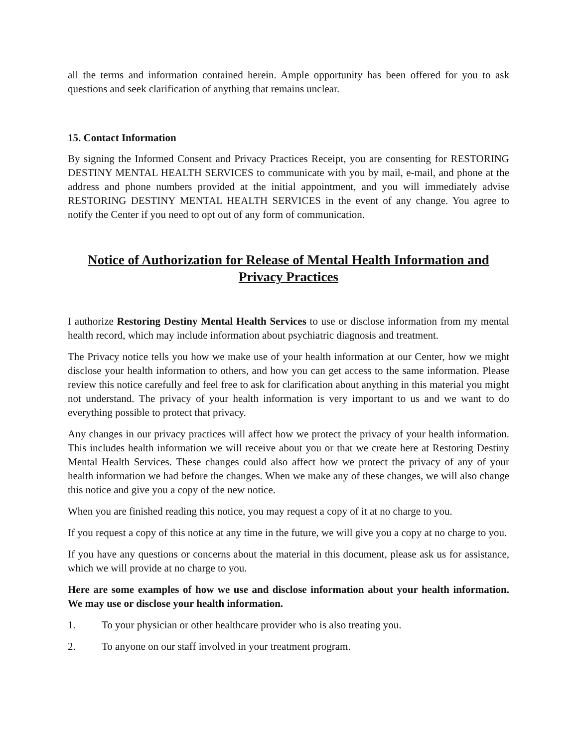all the terms and information contained herein. Ample opportunity has been offered for you to ask questions and seek clarification of anything that remains unclear.
15. Contact Information
By signing the Informed Consent and Privacy Practices Receipt, you are consenting for RESTORING DESTINY MENTAL HEALTH SERVICES to communicate with you by mail, e-mail, and phone at the address and phone numbers provided at the initial appointment, and you will immediately advise RESTORING DESTINY MENTAL HEALTH SERVICES in the event of any change. You agree to notify the Center if you need to opt out of any form of communication.
Notice of Authorization for Release of Mental Health Information and Privacy Practices
I authorize Restoring Destiny Mental Health Services to use or disclose information from my mental health record, which may include information about psychiatric diagnosis and treatment.
The Privacy notice tells you how we make use of your health information at our Center, how we might disclose your health information to others, and how you can get access to the same information. Please review this notice carefully and feel free to ask for clarification about anything in this material you might not understand. The privacy of your health information is very important to us and we want to do everything possible to protect that privacy.
Any changes in our privacy practices will affect how we protect the privacy of your health information. This includes health information we will receive about you or that we create here at Restoring Destiny Mental Health Services. These changes could also affect how we protect the privacy of any of your health information we had before the changes. When we make any of these changes, we will also change this notice and give you a copy of the new notice.
When you are finished reading this notice, you may request a copy of it at no charge to you.
If you request a copy of this notice at any time in the future, we will give you a copy at no charge to you.
If you have any questions or concerns about the material in this document, please ask us for assistance, which we will provide at no charge to you.
Here are some examples of how we use and disclose information about your health information. We may use or disclose your health information.
1. To your physician or other healthcare provider who is also treating you.
2. To anyone on our staff involved in your treatment program.